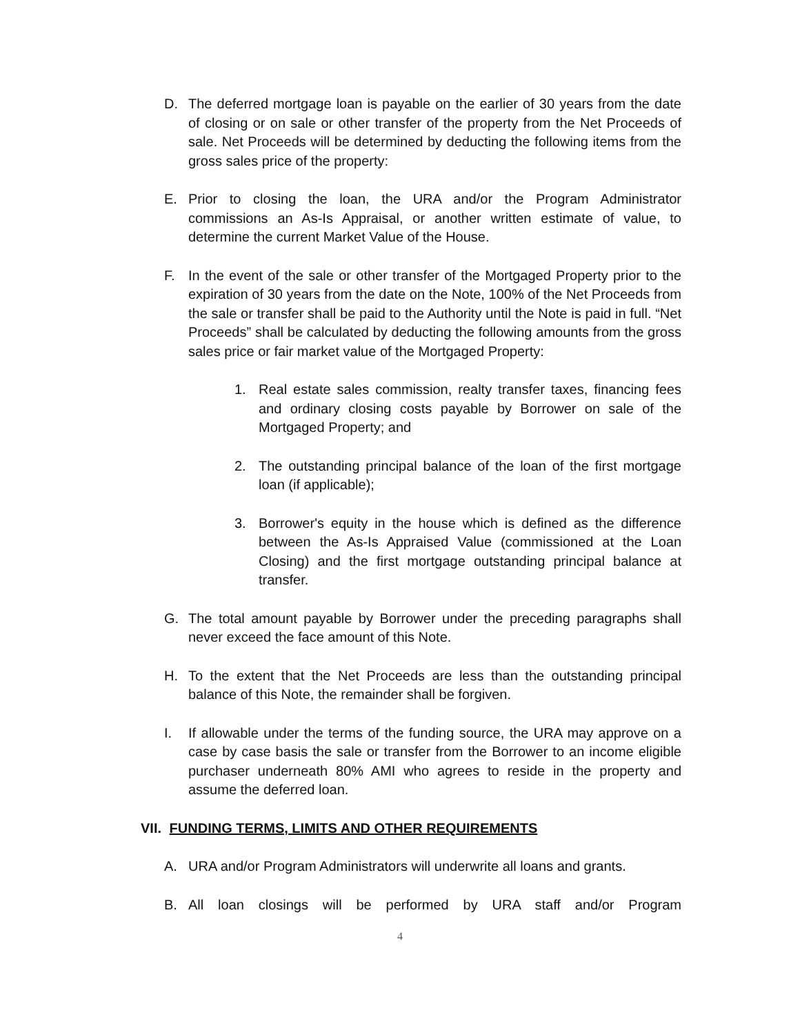D. The deferred mortgage loan is payable on the earlier of 30 years from the date of closing or on sale or other transfer of the property from the Net Proceeds of sale. Net Proceeds will be determined by deducting the following items from the gross sales price of the property:
E. Prior to closing the loan, the URA and/or the Program Administrator commissions an As-Is Appraisal, or another written estimate of value, to determine the current Market Value of the House.
F. In the event of the sale or other transfer of the Mortgaged Property prior to the expiration of 30 years from the date on the Note, 100% of the Net Proceeds from the sale or transfer shall be paid to the Authority until the Note is paid in full. “Net Proceeds” shall be calculated by deducting the following amounts from the gross sales price or fair market value of the Mortgaged Property:
1. Real estate sales commission, realty transfer taxes, financing fees and ordinary closing costs payable by Borrower on sale of the Mortgaged Property; and
2. The outstanding principal balance of the loan of the first mortgage loan (if applicable);
3. Borrower's equity in the house which is defined as the difference between the As-Is Appraised Value (commissioned at the Loan Closing) and the first mortgage outstanding principal balance at transfer.
G. The total amount payable by Borrower under the preceding paragraphs shall never exceed the face amount of this Note.
H. To the extent that the Net Proceeds are less than the outstanding principal balance of this Note, the remainder shall be forgiven.
I. If allowable under the terms of the funding source, the URA may approve on a case by case basis the sale or transfer from the Borrower to an income eligible purchaser underneath 80% AMI who agrees to reside in the property and assume the deferred loan.
VII. FUNDING TERMS, LIMITS AND OTHER REQUIREMENTS
A. URA and/or Program Administrators will underwrite all loans and grants.
B. All loan closings will be performed by URA staff and/or Program
4